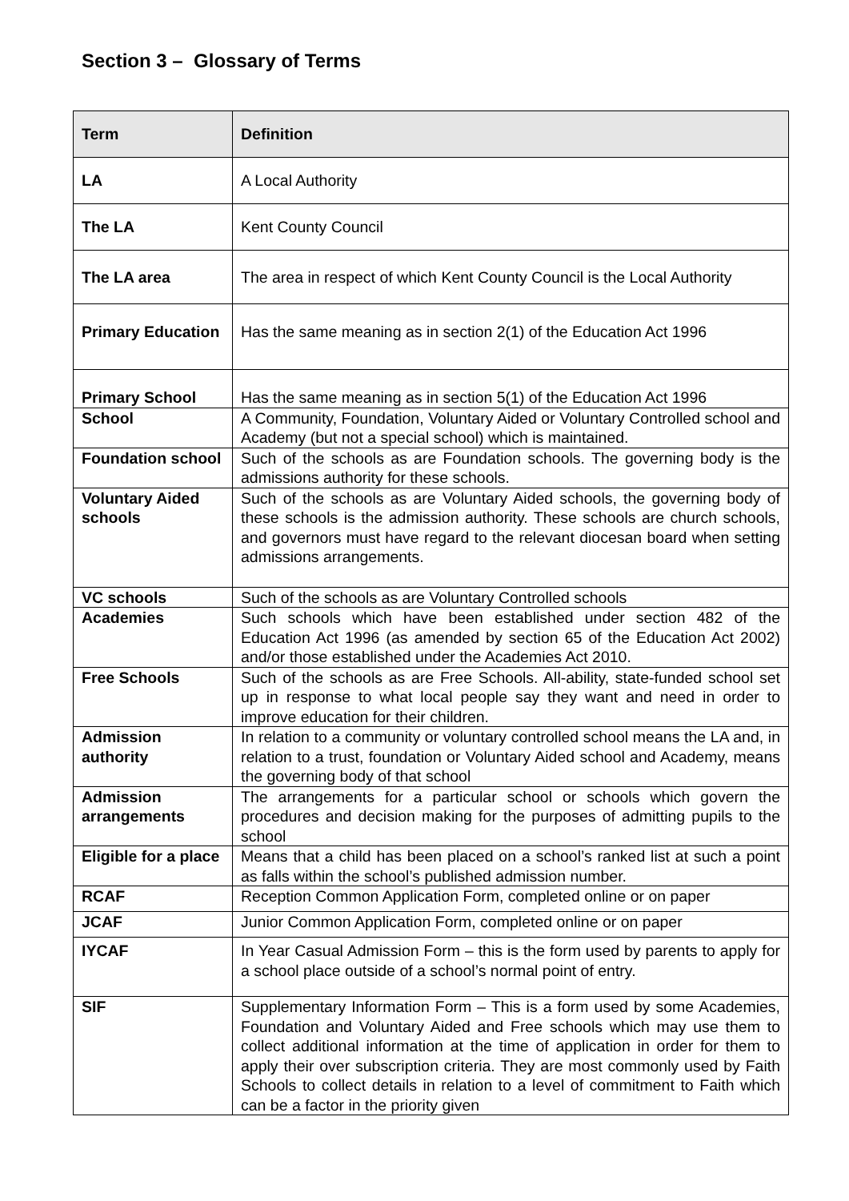Section 3 – Glossary of Terms
| Term | Definition |
| --- | --- |
| LA | A Local Authority |
| The LA | Kent County Council |
| The LA area | The area in respect of which Kent County Council is the Local Authority |
| Primary Education | Has the same meaning as in section 2(1) of the Education Act 1996 |
| Primary School | Has the same meaning as in section 5(1) of the Education Act 1996 |
| School | A Community, Foundation, Voluntary Aided or Voluntary Controlled school and Academy (but not a special school) which is maintained. |
| Foundation school | Such of the schools as are Foundation schools. The governing body is the admissions authority for these schools. |
| Voluntary Aided schools | Such of the schools as are Voluntary Aided schools, the governing body of these schools is the admission authority. These schools are church schools, and governors must have regard to the relevant diocesan board when setting admissions arrangements. |
| VC schools | Such of the schools as are Voluntary Controlled schools |
| Academies | Such schools which have been established under section 482 of the Education Act 1996 (as amended by section 65 of the Education Act 2002) and/or those established under the Academies Act 2010. |
| Free Schools | Such of the schools as are Free Schools. All-ability, state-funded school set up in response to what local people say they want and need in order to improve education for their children. |
| Admission authority | In relation to a community or voluntary controlled school means the LA and, in relation to a trust, foundation or Voluntary Aided school and Academy, means the governing body of that school |
| Admission arrangements | The arrangements for a particular school or schools which govern the procedures and decision making for the purposes of admitting pupils to the school |
| Eligible for a place | Means that a child has been placed on a school’s ranked list at such a point as falls within the school’s published admission number. |
| RCAF | Reception Common Application Form, completed online or on paper |
| JCAF | Junior Common Application Form, completed online or on paper |
| IYCAF | In Year Casual Admission Form – this is the form used by parents to apply for a school place outside of a school’s normal point of entry. |
| SIF | Supplementary Information Form – This is a form used by some Academies, Foundation and Voluntary Aided and Free schools which may use them to collect additional information at the time of application in order for them to apply their over subscription criteria. They are most commonly used by Faith Schools to collect details in relation to a level of commitment to Faith which can be a factor in the priority given |